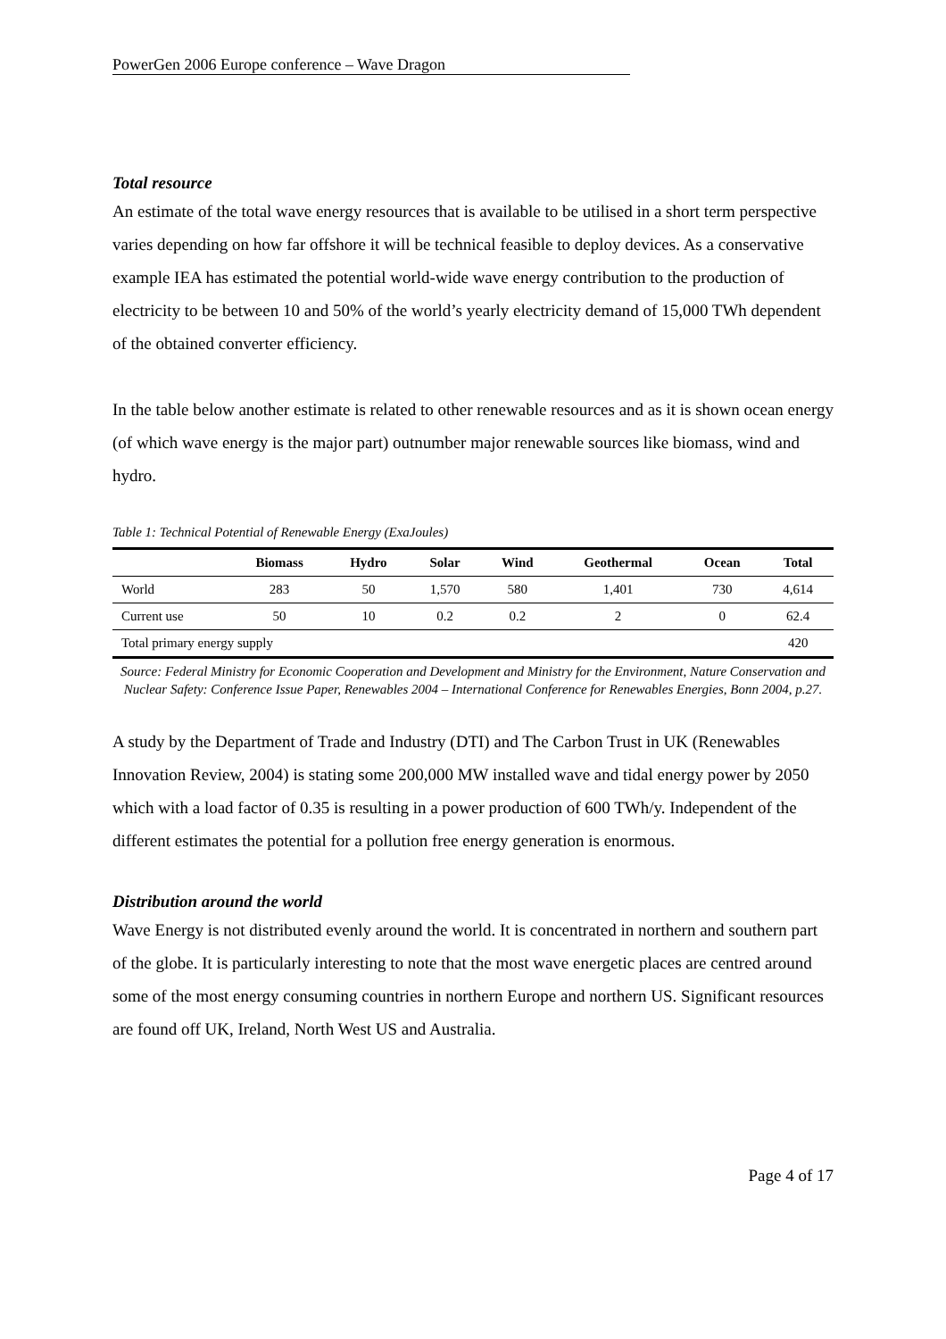PowerGen 2006 Europe conference – Wave Dragon
Total resource
An estimate of the total wave energy resources that is available to be utilised in a short term perspective varies depending on how far offshore it will be technical feasible to deploy devices. As a conservative example IEA has estimated the potential world-wide wave energy contribution to the production of electricity to be between 10 and 50% of the world’s yearly electricity demand of 15,000 TWh dependent of the obtained converter efficiency.
In the table below another estimate is related to other renewable resources and as it is shown ocean energy (of which wave energy is the major part) outnumber major renewable sources like biomass, wind and hydro.
Table 1: Technical Potential of Renewable Energy (ExaJoules)
| | Biomass | Hydro | Solar | Wind | Geothermal | Ocean | Total |
| --- | --- | --- | --- | --- | --- | --- | --- |
| World | 283 | 50 | 1,570 | 580 | 1,401 | 730 | 4,614 |
| Current use | 50 | 10 | 0.2 | 0.2 | 2 | 0 | 62.4 |
| Total primary energy supply | | | | | | | 420 |
Source: Federal Ministry for Economic Cooperation and Development and Ministry for the Environment, Nature Conservation and Nuclear Safety: Conference Issue Paper, Renewables 2004 – International Conference for Renewables Energies, Bonn 2004, p.27.
A study by the Department of Trade and Industry (DTI) and The Carbon Trust in UK (Renewables Innovation Review, 2004) is stating some 200,000 MW installed wave and tidal energy power by 2050 which with a load factor of 0.35 is resulting in a power production of 600 TWh/y. Independent of the different estimates the potential for a pollution free energy generation is enormous.
Distribution around the world
Wave Energy is not distributed evenly around the world. It is concentrated in northern and southern part of the globe. It is particularly interesting to note that the most wave energetic places are centred around some of the most energy consuming countries in northern Europe and northern US. Significant resources are found off UK, Ireland, North West US and Australia.
Page 4 of 17